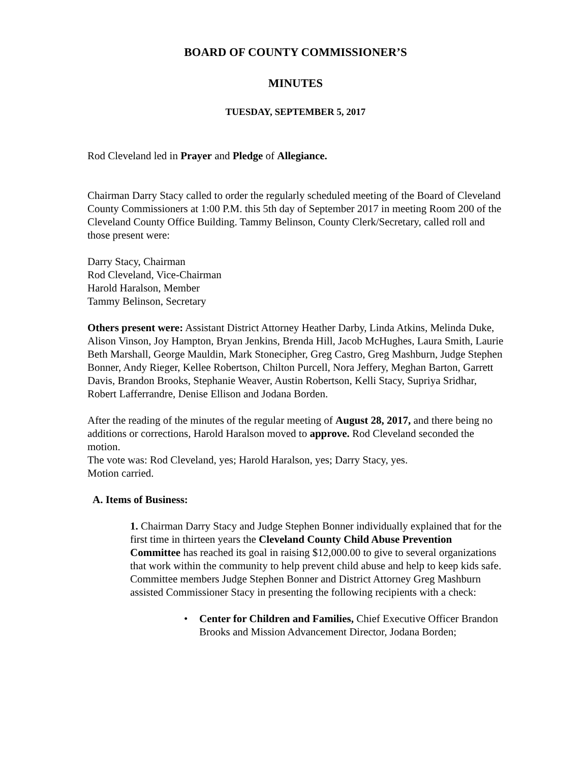BOARD OF COUNTY COMMISSIONER’S
MINUTES
TUESDAY, SEPTEMBER 5, 2017
Rod Cleveland led in Prayer and Pledge of Allegiance.
Chairman Darry Stacy called to order the regularly scheduled meeting of the Board of Cleveland County Commissioners at 1:00 P.M. this 5th day of September 2017 in meeting Room 200 of the Cleveland County Office Building. Tammy Belinson, County Clerk/Secretary, called roll and those present were:
Darry Stacy, Chairman
Rod Cleveland, Vice-Chairman
Harold Haralson, Member
Tammy Belinson, Secretary
Others present were: Assistant District Attorney Heather Darby, Linda Atkins, Melinda Duke, Alison Vinson, Joy Hampton, Bryan Jenkins, Brenda Hill, Jacob McHughes, Laura Smith, Laurie Beth Marshall, George Mauldin, Mark Stonecipher, Greg Castro, Greg Mashburn, Judge Stephen Bonner, Andy Rieger, Kellee Robertson, Chilton Purcell, Nora Jeffery, Meghan Barton, Garrett Davis, Brandon Brooks, Stephanie Weaver, Austin Robertson, Kelli Stacy, Supriya Sridhar, Robert Lafferrandre, Denise Ellison and Jodana Borden.
After the reading of the minutes of the regular meeting of August 28, 2017, and there being no additions or corrections, Harold Haralson moved to approve. Rod Cleveland seconded the motion.
The vote was: Rod Cleveland, yes; Harold Haralson, yes; Darry Stacy, yes.
Motion carried.
A. Items of Business:
1. Chairman Darry Stacy and Judge Stephen Bonner individually explained that for the first time in thirteen years the Cleveland County Child Abuse Prevention Committee has reached its goal in raising $12,000.00 to give to several organizations that work within the community to help prevent child abuse and help to keep kids safe.
Committee members Judge Stephen Bonner and District Attorney Greg Mashburn assisted Commissioner Stacy in presenting the following recipients with a check:
• Center for Children and Families, Chief Executive Officer Brandon Brooks and Mission Advancement Director, Jodana Borden;